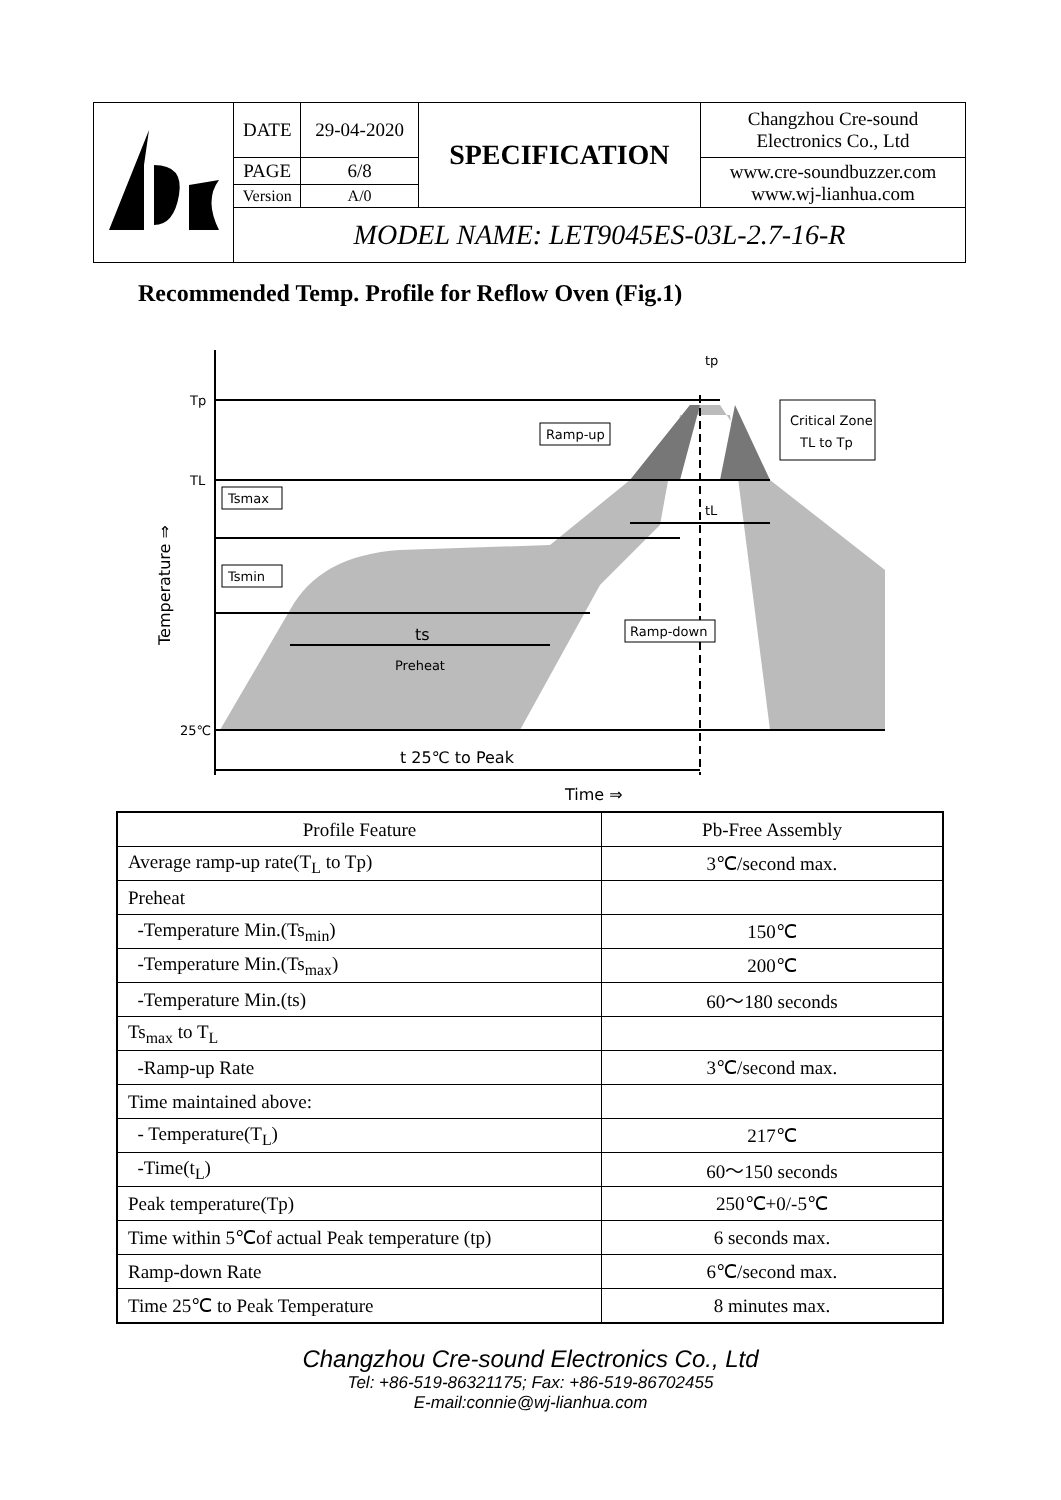| | DATE | 29-04-2020 | SPECIFICATION | Changzhou Cre-sound Electronics Co., Ltd |
| | PAGE | 6/8 | | www.cre-soundbuzzer.com www.wj-lianhua.com |
| | Version | A/0 | | |
| | MODEL NAME: LET9045ES-03L-2.7-16-R | | | |
Recommended Temp. Profile for Reflow Oven (Fig.1)
Tp
TL
25℃
Tsmax
Tsmin
Ramp-up
Critical Zone
TL to Tp
Ramp-down
ts
Preheat
tL
tp
t 25℃ to Peak
Time ⇒
Temperature ⇒
| Profile Feature | Pb-Free Assembly |
| Average ramp-up rate(T<sub>L</sub> to Tp) | 3℃/second max. |
| Preheat | |
| -Temperature Min.(Ts<sub>min</sub>) | 150℃ |
| -Temperature Min.(Ts<sub>max</sub>) | 200℃ |
| -Temperature Min.(ts) | 60～180 seconds |
| Ts<sub>max</sub> to T<sub>L</sub> | |
| -Ramp-up Rate | 3℃/second max. |
| Time maintained above: | |
| - Temperature(T<sub>L</sub>) | 217℃ |
| -Time(t<sub>L</sub>) | 60～150 seconds |
| Peak temperature(Tp) | 250℃+0/-5℃ |
| Time within 5℃of actual Peak temperature (tp) | 6 seconds max. |
| Ramp-down Rate | 6℃/second max. |
| Time 25℃ to Peak Temperature | 8 minutes max. |
Changzhou Cre-sound Electronics Co., Ltd
Tel: +86-519-86321175; Fax: +86-519-86702455
E-mail:connie@wj-lianhua.com